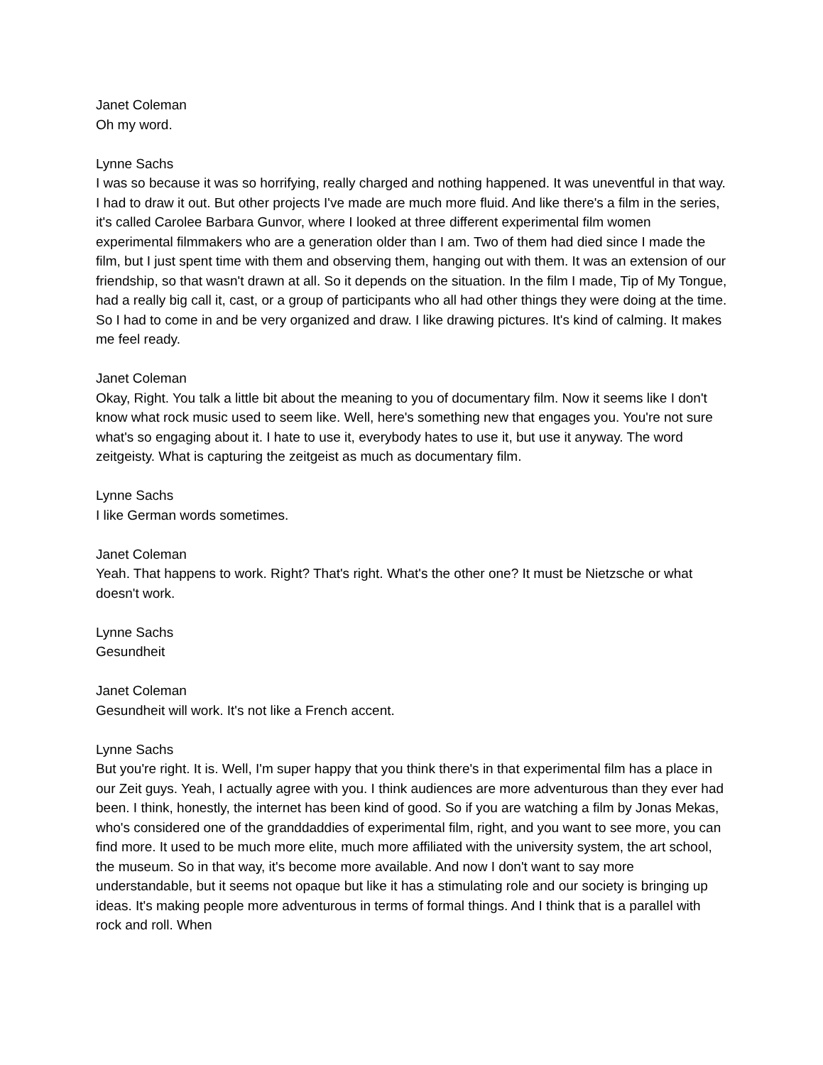Janet Coleman
Oh my word.
Lynne Sachs
I was so because it was so horrifying, really charged and nothing happened. It was uneventful in that way. I had to draw it out. But other projects I've made are much more fluid. And like there's a film in the series, it's called Carolee Barbara Gunvor, where I looked at three different experimental film women experimental filmmakers who are a generation older than I am. Two of them had died since I made the film, but I just spent time with them and observing them, hanging out with them. It was an extension of our friendship, so that wasn't drawn at all. So it depends on the situation. In the film I made, Tip of My Tongue, had a really big call it, cast, or a group of participants who all had other things they were doing at the time. So I had to come in and be very organized and draw. I like drawing pictures. It's kind of calming. It makes me feel ready.
Janet Coleman
Okay, Right. You talk a little bit about the meaning to you of documentary film. Now it seems like I don't know what rock music used to seem like. Well, here's something new that engages you. You're not sure what's so engaging about it. I hate to use it, everybody hates to use it, but use it anyway. The word zeitgeisty. What is capturing the zeitgeist as much as documentary film.
Lynne Sachs
I like German words sometimes.
Janet Coleman
Yeah. That happens to work. Right? That's right. What's the other one? It must be Nietzsche or what doesn't work.
Lynne Sachs
Gesundheit
Janet Coleman
Gesundheit will work. It's not like a French accent.
Lynne Sachs
But you're right. It is. Well, I'm super happy that you think there's in that experimental film has a place in our Zeit guys. Yeah, I actually agree with you. I think audiences are more adventurous than they ever had been. I think, honestly, the internet has been kind of good. So if you are watching a film by Jonas Mekas, who's considered one of the granddaddies of experimental film, right, and you want to see more, you can find more. It used to be much more elite, much more affiliated with the university system, the art school, the museum. So in that way, it's become more available. And now I don't want to say more understandable, but it seems not opaque but like it has a stimulating role and our society is bringing up ideas. It's making people more adventurous in terms of formal things. And I think that is a parallel with rock and roll. When